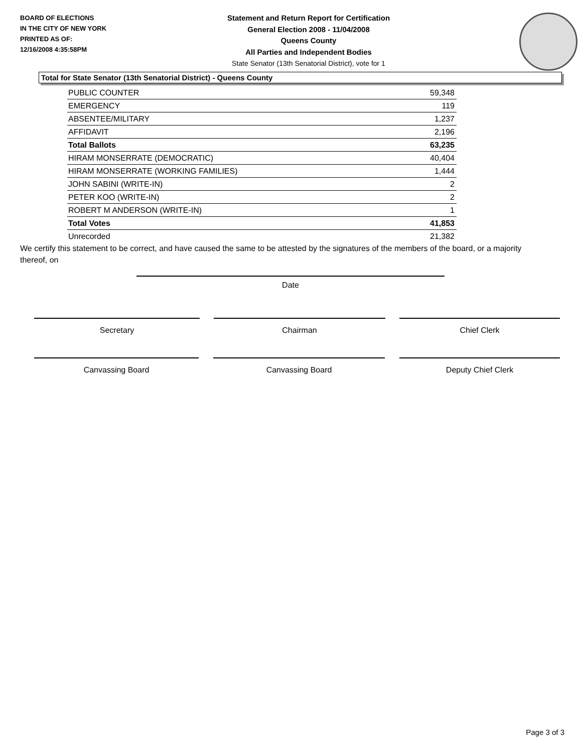BOARD OF ELECTIONS
IN THE CITY OF NEW YORK
PRINTED AS OF:
12/16/2008 4:35:58PM
Statement and Return Report for Certification
General Election 2008 - 11/04/2008
Queens County
All Parties and Independent Bodies
State Senator (13th Senatorial District), vote for 1
Total for State Senator (13th Senatorial District) - Queens County
| PUBLIC COUNTER | 59,348 |
| EMERGENCY | 119 |
| ABSENTEE/MILITARY | 1,237 |
| AFFIDAVIT | 2,196 |
| Total Ballots | 63,235 |
| HIRAM MONSERRATE (DEMOCRATIC) | 40,404 |
| HIRAM MONSERRATE (WORKING FAMILIES) | 1,444 |
| JOHN SABINI (WRITE-IN) | 2 |
| PETER KOO (WRITE-IN) | 2 |
| ROBERT M ANDERSON (WRITE-IN) | 1 |
| Total Votes | 41,853 |
| Unrecorded | 21,382 |
We certify this statement to be correct, and have caused the same to be attested by the signatures of the members of the board, or a majority thereof, on
Date
Secretary Chairman Chief Clerk
Canvassing Board Canvassing Board Deputy Chief Clerk
Page 3 of 3